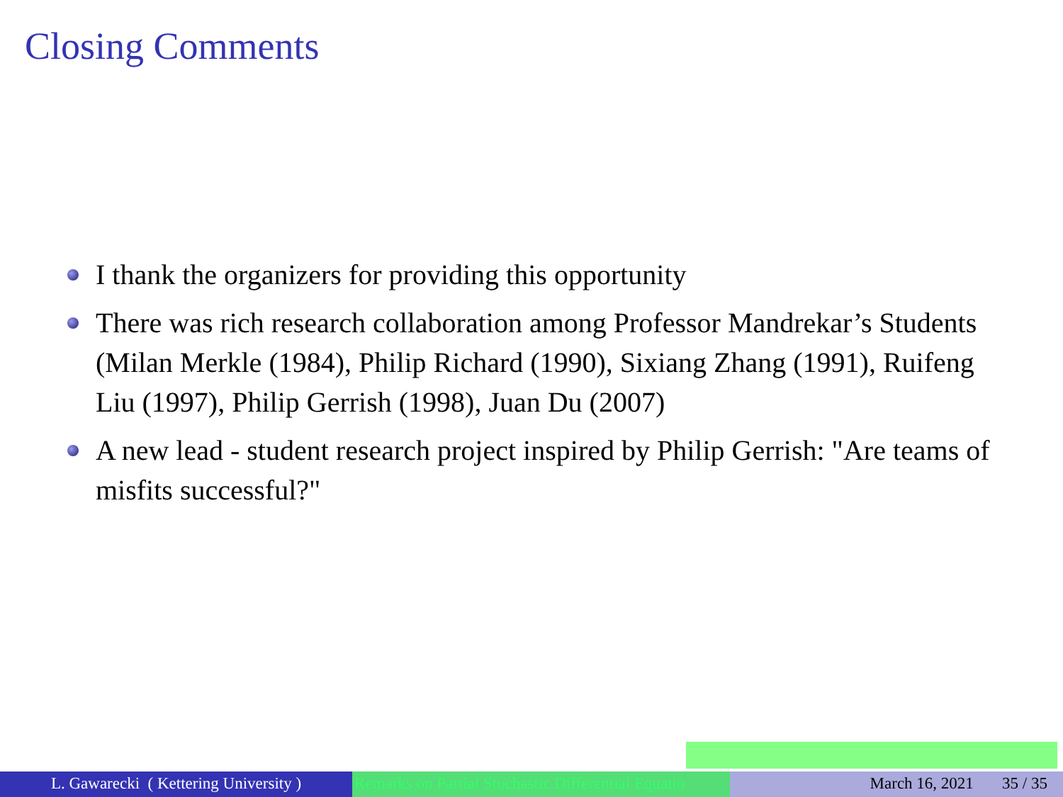Closing Comments
I thank the organizers for providing this opportunity
There was rich research collaboration among Professor Mandrekar’s Students (Milan Merkle (1984), Philip Richard (1990), Sixiang Zhang (1991), Ruifeng Liu (1997), Philip Gerrish (1998), Juan Du (2007)
A new lead - student research project inspired by Philip Gerrish: "Are teams of misfits successful?"
L. Gawarecki ( Kettering University )
Remarks on Partial Stochastic Differential Equatio March 16, 2021 35 / 35